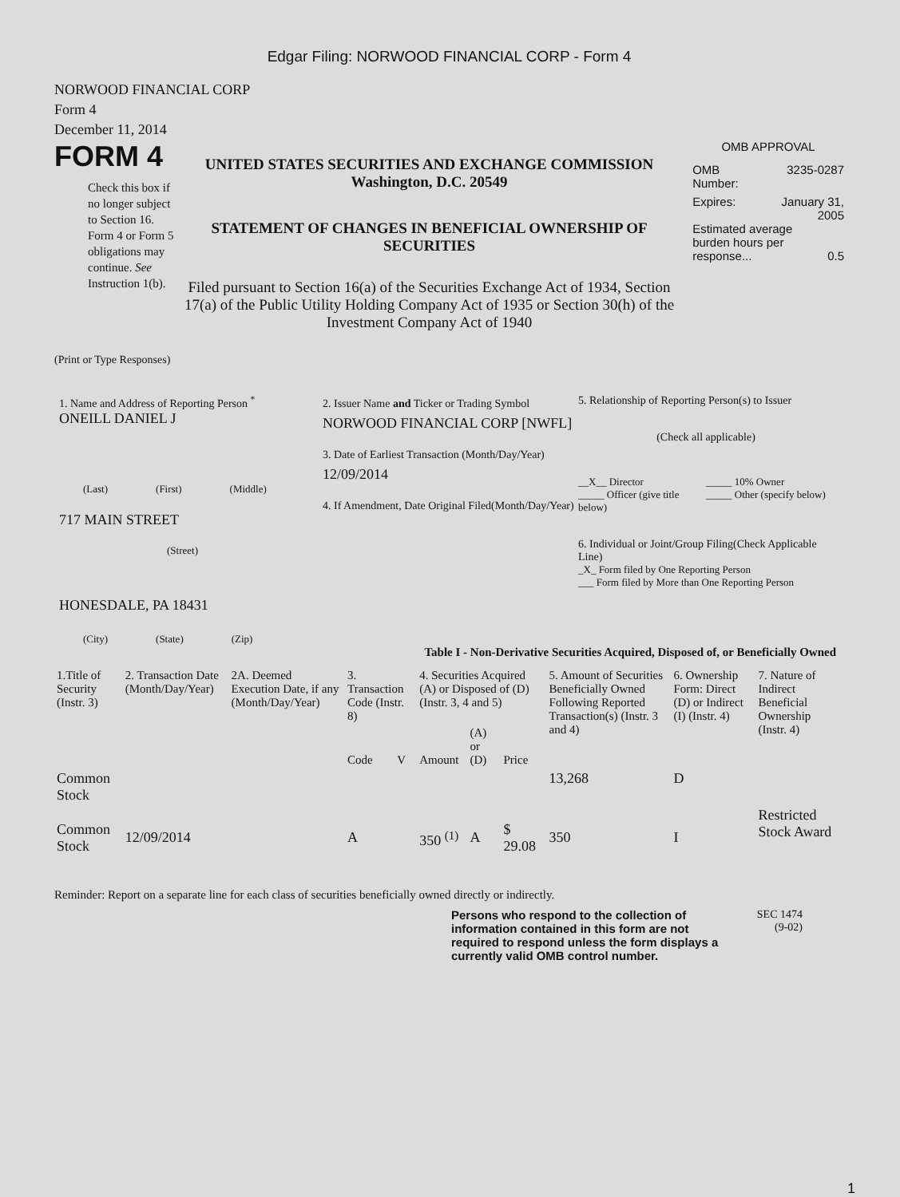Edgar Filing: NORWOOD FINANCIAL CORP - Form 4
NORWOOD FINANCIAL CORP
Form 4
December 11, 2014
FORM 4
Check this box if no longer subject to Section 16. Form 4 or Form 5 obligations may continue. See Instruction 1(b).
UNITED STATES SECURITIES AND EXCHANGE COMMISSION
Washington, D.C. 20549
STATEMENT OF CHANGES IN BENEFICIAL OWNERSHIP OF SECURITIES
Filed pursuant to Section 16(a) of the Securities Exchange Act of 1934, Section 17(a) of the Public Utility Holding Company Act of 1935 or Section 30(h) of the Investment Company Act of 1940
OMB APPROVAL
OMB
Number: 3235-0287
Expires: January 31,
2005
Estimated average burden hours per response... 0.5
(Print or Type Responses)
1. Name and Address of Reporting Person <sup>*</sup>
ONEILL DANIEL J
(Last) (First) (Middle)
717 MAIN STREET
(Street)
HONESDALE, PA 18431
(City) (State) (Zip)
2. Issuer Name and Ticker or Trading Symbol
NORWOOD FINANCIAL CORP [NWFL]
3. Date of Earliest Transaction (Month/Day/Year)
12/09/2014
4. If Amendment, Date Original Filed(Month/Day/Year)
5. Relationship of Reporting Person(s) to Issuer
(Check all applicable)
__X__ Director
_____ Officer (give title below)
_____ 10% Owner
_____ Other (specify below)
6. Individual or Joint/Group Filing(Check Applicable Line)
_X_ Form filed by One Reporting Person
___ Form filed by More than One Reporting Person
Table I - Non-Derivative Securities Acquired, Disposed of, or Beneficially Owned
| 1.Title of Security (Instr. 3) | 2. Transaction Date (Month/Day/Year) | 2A. Deemed Execution Date, if any (Month/Day/Year) | 3. Transaction Code (Instr. 8) | | 4. Securities Acquired (A) or Disposed of (D) (Instr. 3, 4 and 5) | | | 5. Amount of Securities Beneficially Owned Following Reported Transaction(s) (Instr. 3 and 4) | 6. Ownership Form: Direct (D) or Indirect (I) (Instr. 4) | 7. Nature of Indirect Beneficial Ownership (Instr. 4) |
| --- | --- | --- | --- | --- | --- | --- | --- | --- | --- | --- |
| | | | Code | V | Amount | (A) or (D) | Price | | | |
| Common Stock | | | | | | | | 13,268 | D | |
| Common Stock | 12/09/2014 | | A | | 350 <sup>(1)</sup> | A | $ 29.08 | 350 | I | Restricted Stock Award |
Reminder: Report on a separate line for each class of securities beneficially owned directly or indirectly.
Persons who respond to the collection of information contained in this form are not required to respond unless the form displays a currently valid OMB control number.
SEC 1474
(9-02)
1